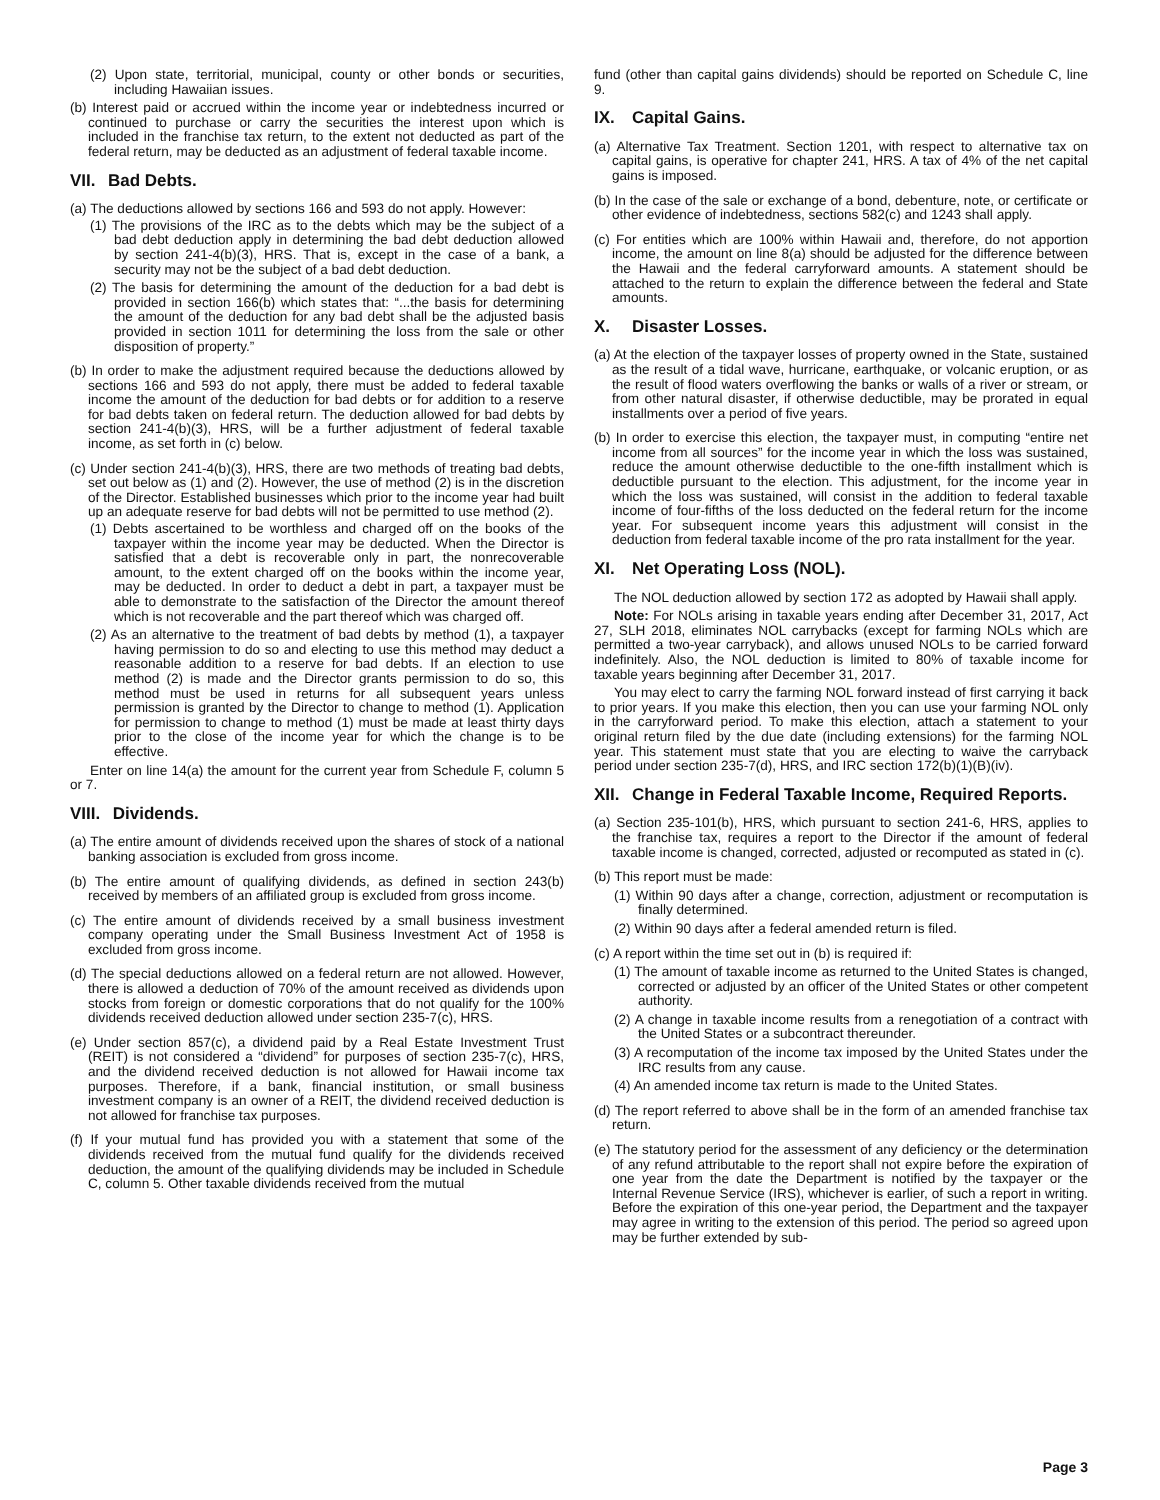(2) Upon state, territorial, municipal, county or other bonds or securities, including Hawaiian issues.
(b) Interest paid or accrued within the income year or indebtedness incurred or continued to purchase or carry the securities the interest upon which is included in the franchise tax return, to the extent not deducted as part of the federal return, may be deducted as an adjustment of federal taxable income.
VII. Bad Debts.
(a) The deductions allowed by sections 166 and 593 do not apply. However:
(1) The provisions of the IRC as to the debts which may be the subject of a bad debt deduction apply in determining the bad debt deduction allowed by section 241-4(b)(3), HRS. That is, except in the case of a bank, a security may not be the subject of a bad debt deduction.
(2) The basis for determining the amount of the deduction for a bad debt is provided in section 166(b) which states that: “...the basis for determining the amount of the deduction for any bad debt shall be the adjusted basis provided in section 1011 for determining the loss from the sale or other disposition of property.”
(b) In order to make the adjustment required because the deductions allowed by sections 166 and 593 do not apply, there must be added to federal taxable income the amount of the deduction for bad debts or for addition to a reserve for bad debts taken on federal return. The deduction allowed for bad debts by section 241-4(b)(3), HRS, will be a further adjustment of federal taxable income, as set forth in (c) below.
(c) Under section 241-4(b)(3), HRS, there are two methods of treating bad debts, set out below as (1) and (2). However, the use of method (2) is in the discretion of the Director. Established businesses which prior to the income year had built up an adequate reserve for bad debts will not be permitted to use method (2).
(1) Debts ascertained to be worthless and charged off on the books of the taxpayer within the income year may be deducted. When the Director is satisfied that a debt is recoverable only in part, the nonrecoverable amount, to the extent charged off on the books within the income year, may be deducted. In order to deduct a debt in part, a taxpayer must be able to demonstrate to the satisfaction of the Director the amount thereof which is not recoverable and the part thereof which was charged off.
(2) As an alternative to the treatment of bad debts by method (1), a taxpayer having permission to do so and electing to use this method may deduct a reasonable addition to a reserve for bad debts. If an election to use method (2) is made and the Director grants permission to do so, this method must be used in returns for all subsequent years unless permission is granted by the Director to change to method (1). Application for permission to change to method (1) must be made at least thirty days prior to the close of the income year for which the change is to be effective.
Enter on line 14(a) the amount for the current year from Schedule F, column 5 or 7.
VIII. Dividends.
(a) The entire amount of dividends received upon the shares of stock of a national banking association is excluded from gross income.
(b) The entire amount of qualifying dividends, as defined in section 243(b) received by members of an affiliated group is excluded from gross income.
(c) The entire amount of dividends received by a small business investment company operating under the Small Business Investment Act of 1958 is excluded from gross income.
(d) The special deductions allowed on a federal return are not allowed. However, there is allowed a deduction of 70% of the amount received as dividends upon stocks from foreign or domestic corporations that do not qualify for the 100% dividends received deduction allowed under section 235-7(c), HRS.
(e) Under section 857(c), a dividend paid by a Real Estate Investment Trust (REIT) is not considered a “dividend” for purposes of section 235-7(c), HRS, and the dividend received deduction is not allowed for Hawaii income tax purposes. Therefore, if a bank, financial institution, or small business investment company is an owner of a REIT, the dividend received deduction is not allowed for franchise tax purposes.
(f) If your mutual fund has provided you with a statement that some of the dividends received from the mutual fund qualify for the dividends received deduction, the amount of the qualifying dividends may be included in Schedule C, column 5. Other taxable dividends received from the mutual
fund (other than capital gains dividends) should be reported on Schedule C, line 9.
IX. Capital Gains.
(a) Alternative Tax Treatment. Section 1201, with respect to alternative tax on capital gains, is operative for chapter 241, HRS. A tax of 4% of the net capital gains is imposed.
(b) In the case of the sale or exchange of a bond, debenture, note, or certificate or other evidence of indebtedness, sections 582(c) and 1243 shall apply.
(c) For entities which are 100% within Hawaii and, therefore, do not apportion income, the amount on line 8(a) should be adjusted for the difference between the Hawaii and the federal carryforward amounts. A statement should be attached to the return to explain the difference between the federal and State amounts.
X. Disaster Losses.
(a) At the election of the taxpayer losses of property owned in the State, sustained as the result of a tidal wave, hurricane, earthquake, or volcanic eruption, or as the result of flood waters overflowing the banks or walls of a river or stream, or from other natural disaster, if otherwise deductible, may be prorated in equal installments over a period of five years.
(b) In order to exercise this election, the taxpayer must, in computing “entire net income from all sources” for the income year in which the loss was sustained, reduce the amount otherwise deductible to the one-fifth installment which is deductible pursuant to the election. This adjustment, for the income year in which the loss was sustained, will consist in the addition to federal taxable income of four-fifths of the loss deducted on the federal return for the income year. For subsequent income years this adjustment will consist in the deduction from federal taxable income of the pro rata installment for the year.
XI. Net Operating Loss (NOL).
The NOL deduction allowed by section 172 as adopted by Hawaii shall apply.
Note: For NOLs arising in taxable years ending after December 31, 2017, Act 27, SLH 2018, eliminates NOL carrybacks (except for farming NOLs which are permitted a two-year carryback), and allows unused NOLs to be carried forward indefinitely. Also, the NOL deduction is limited to 80% of taxable income for taxable years beginning after December 31, 2017.
You may elect to carry the farming NOL forward instead of first carrying it back to prior years. If you make this election, then you can use your farming NOL only in the carryforward period. To make this election, attach a statement to your original return filed by the due date (including extensions) for the farming NOL year. This statement must state that you are electing to waive the carryback period under section 235-7(d), HRS, and IRC section 172(b)(1)(B)(iv).
XII. Change in Federal Taxable Income, Required Reports.
(a) Section 235-101(b), HRS, which pursuant to section 241-6, HRS, applies to the franchise tax, requires a report to the Director if the amount of federal taxable income is changed, corrected, adjusted or recomputed as stated in (c).
(b) This report must be made:
(1) Within 90 days after a change, correction, adjustment or recomputation is finally determined.
(2) Within 90 days after a federal amended return is filed.
(c) A report within the time set out in (b) is required if:
(1) The amount of taxable income as returned to the United States is changed, corrected or adjusted by an officer of the United States or other competent authority.
(2) A change in taxable income results from a renegotiation of a contract with the United States or a subcontract thereunder.
(3) A recomputation of the income tax imposed by the United States under the IRC results from any cause.
(4) An amended income tax return is made to the United States.
(d) The report referred to above shall be in the form of an amended franchise tax return.
(e) The statutory period for the assessment of any deficiency or the determination of any refund attributable to the report shall not expire before the expiration of one year from the date the Department is notified by the taxpayer or the Internal Revenue Service (IRS), whichever is earlier, of such a report in writing. Before the expiration of this one-year period, the Department and the taxpayer may agree in writing to the extension of this period. The period so agreed upon may be further extended by sub-
Page 3